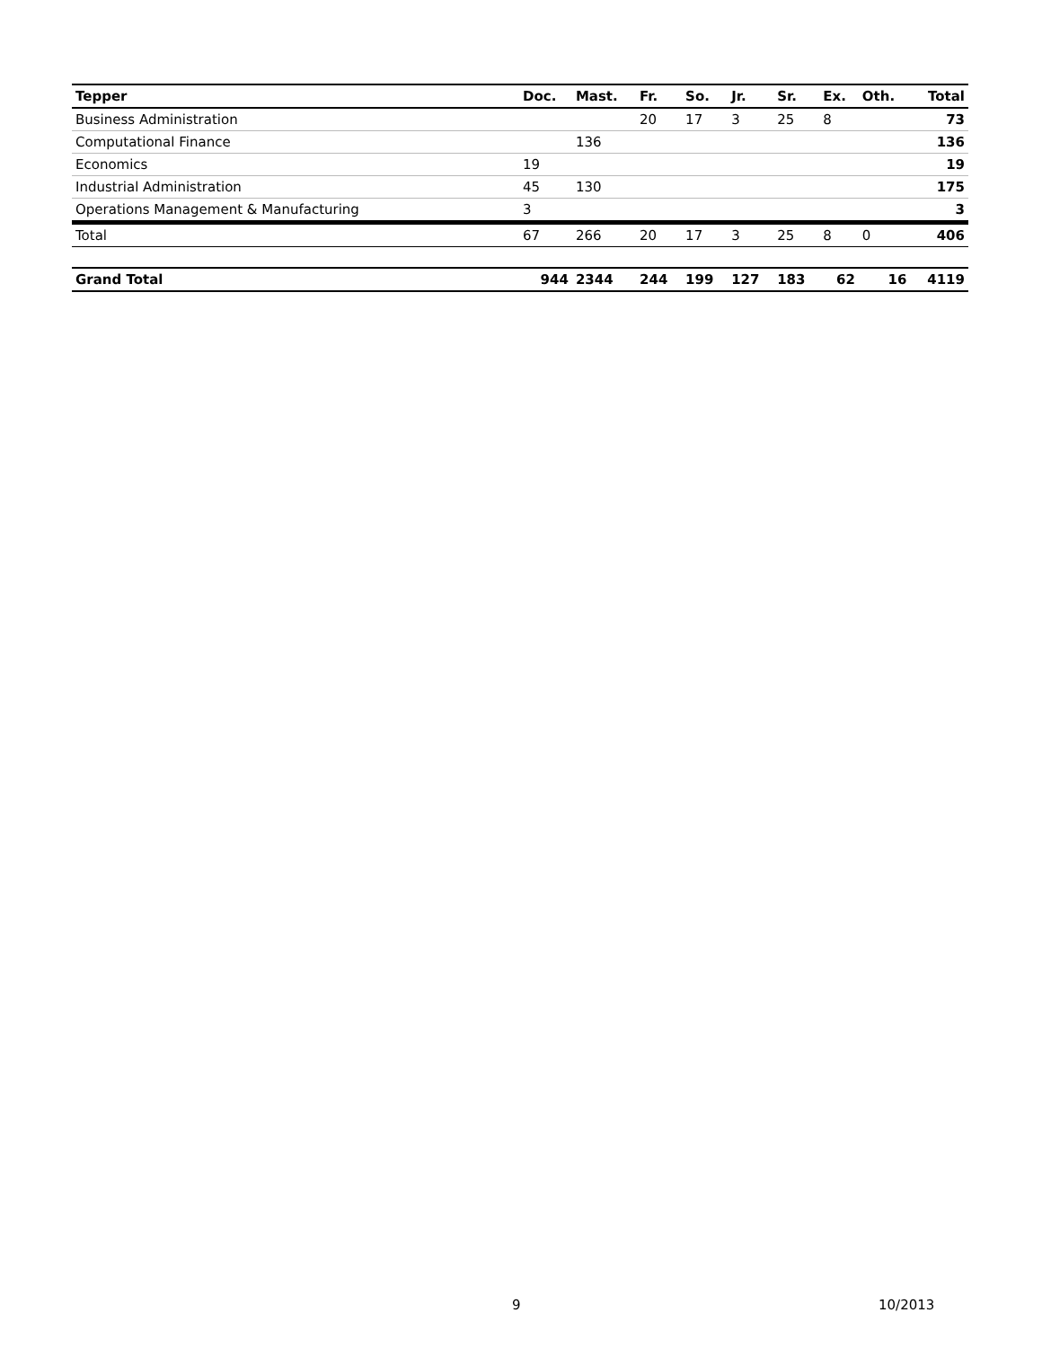| Tepper | Doc. | Mast. | Fr. | So. | Jr. | Sr. | Ex. | Oth. | Total |
| --- | --- | --- | --- | --- | --- | --- | --- | --- | --- |
| Business Administration | | | 20 | 17 | 3 | 25 | 8 | | 73 |
| Computational Finance | | 136 | | | | | | | 136 |
| Economics | 19 | | | | | | | | 19 |
| Industrial Administration | 45 | 130 | | | | | | | 175 |
| Operations Management & Manufacturing | 3 | | | | | | | | 3 |
| Total | 67 | 266 | 20 | 17 | 3 | 25 | 8 | 0 | 406 |
| Grand Total | 944 | 2344 | 244 | 199 | 127 | 183 | 62 | 16 | 4119 |
9 10/2013